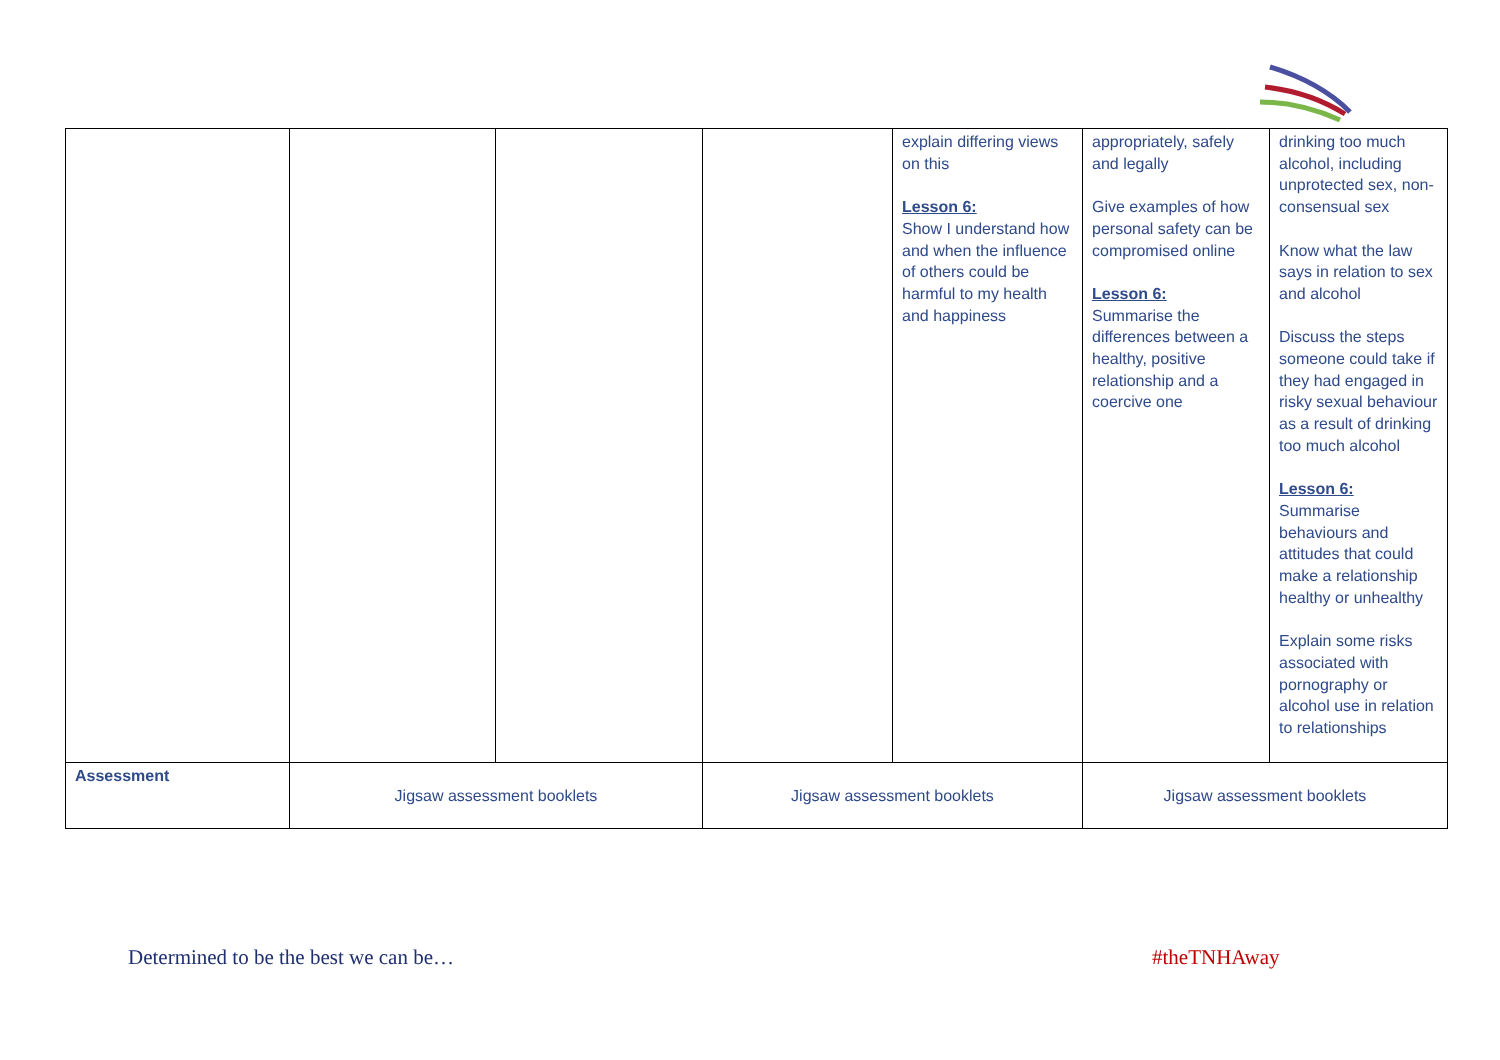| | | | | explain differing views on this Lesson 6: Show I understand how and when the influence of others could be harmful to my health and happiness | appropriately, safely and legally Give examples of how personal safety can be compromised online Lesson 6: Summarise the differences between a healthy, positive relationship and a coercive one | drinking too much alcohol, including unprotected sex, non-consensual sex Know what the law says in relation to sex and alcohol Discuss the steps someone could take if they had engaged in risky sexual behaviour as a result of drinking too much alcohol Lesson 6: Summarise behaviours and attitudes that could make a relationship healthy or unhealthy Explain some risks associated with pornography or alcohol use in relation to relationships |
| Assessment | Jigsaw assessment booklets | | Jigsaw assessment booklets | | Jigsaw assessment booklets | |
Determined to be the best we can be…
#theTNHAway